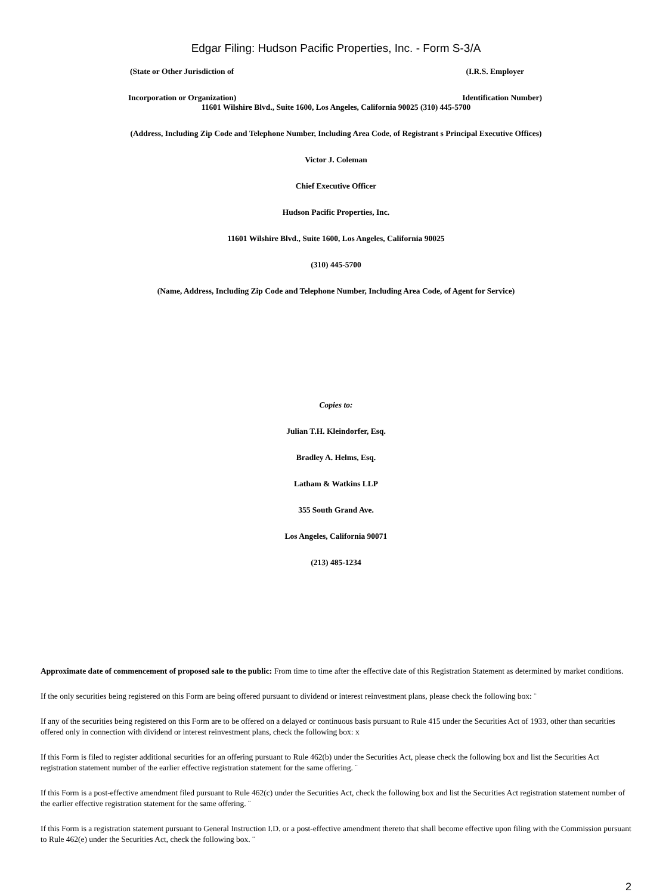Edgar Filing: Hudson Pacific Properties, Inc. - Form S-3/A
(State or Other Jurisdiction of (I.R.S. Employer
Incorporation or Organization) Identification Number)
11601 Wilshire Blvd., Suite 1600, Los Angeles, California 90025 (310) 445-5700
(Address, Including Zip Code and Telephone Number, Including Area Code, of Registrant s Principal Executive Offices)
Victor J. Coleman
Chief Executive Officer
Hudson Pacific Properties, Inc.
11601 Wilshire Blvd., Suite 1600, Los Angeles, California 90025
(310) 445-5700
(Name, Address, Including Zip Code and Telephone Number, Including Area Code, of Agent for Service)
Copies to:
Julian T.H. Kleindorfer, Esq.
Bradley A. Helms, Esq.
Latham & Watkins LLP
355 South Grand Ave.
Los Angeles, California 90071
(213) 485-1234
Approximate date of commencement of proposed sale to the public: From time to time after the effective date of this Registration Statement as determined by market conditions.
If the only securities being registered on this Form are being offered pursuant to dividend or interest reinvestment plans, please check the following box: ¨
If any of the securities being registered on this Form are to be offered on a delayed or continuous basis pursuant to Rule 415 under the Securities Act of 1933, other than securities offered only in connection with dividend or interest reinvestment plans, check the following box: x
If this Form is filed to register additional securities for an offering pursuant to Rule 462(b) under the Securities Act, please check the following box and list the Securities Act registration statement number of the earlier effective registration statement for the same offering. ¨
If this Form is a post-effective amendment filed pursuant to Rule 462(c) under the Securities Act, check the following box and list the Securities Act registration statement number of the earlier effective registration statement for the same offering. ¨
If this Form is a registration statement pursuant to General Instruction I.D. or a post-effective amendment thereto that shall become effective upon filing with the Commission pursuant to Rule 462(e) under the Securities Act, check the following box. ¨
2